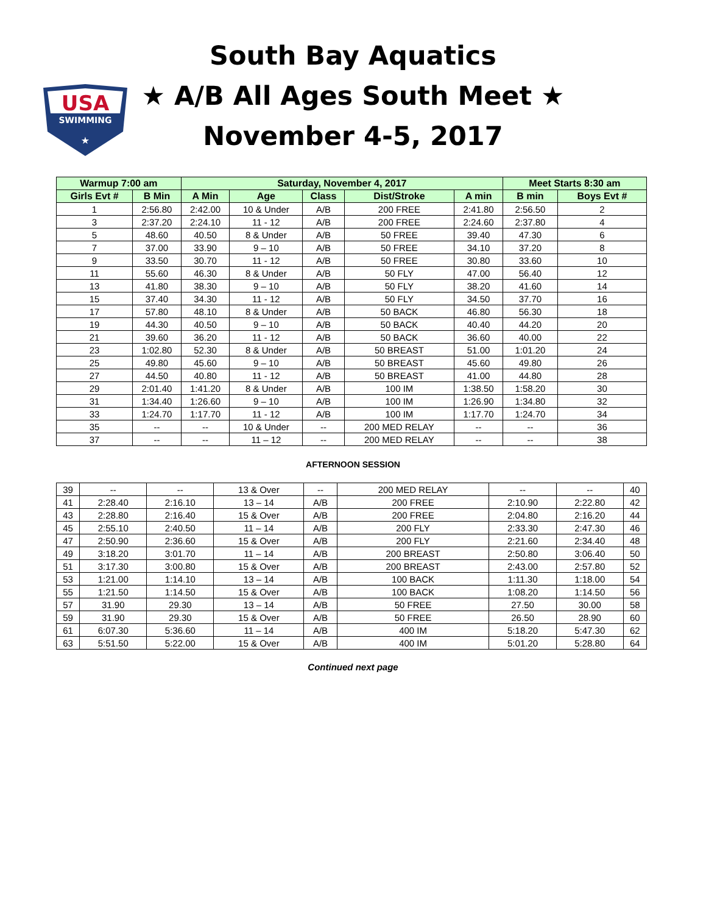USA
SWIMMING
★
South Bay Aquatics
★ A/B All Ages South Meet ★
November 4-5, 2017
| Warmup 7:00 am | | Saturday, November 4, 2017 | | | | | Meet Starts 8:30 am | |
| --- | --- | --- | --- | --- | --- | --- | --- | --- |
| Girls Evt # | B Min | A Min | Age | Class | Dist/Stroke | A min | B min | Boys Evt # |
| 1 | 2:56.80 | 2:42.00 | 10 & Under | A/B | 200 FREE | 2:41.80 | 2:56.50 | 2 |
| 3 | 2:37.20 | 2:24.10 | 11 - 12 | A/B | 200 FREE | 2:24.60 | 2:37.80 | 4 |
| 5 | 48.60 | 40.50 | 8 & Under | A/B | 50 FREE | 39.40 | 47.30 | 6 |
| 7 | 37.00 | 33.90 | 9 – 10 | A/B | 50 FREE | 34.10 | 37.20 | 8 |
| 9 | 33.50 | 30.70 | 11 - 12 | A/B | 50 FREE | 30.80 | 33.60 | 10 |
| 11 | 55.60 | 46.30 | 8 & Under | A/B | 50 FLY | 47.00 | 56.40 | 12 |
| 13 | 41.80 | 38.30 | 9 – 10 | A/B | 50 FLY | 38.20 | 41.60 | 14 |
| 15 | 37.40 | 34.30 | 11 - 12 | A/B | 50 FLY | 34.50 | 37.70 | 16 |
| 17 | 57.80 | 48.10 | 8 & Under | A/B | 50 BACK | 46.80 | 56.30 | 18 |
| 19 | 44.30 | 40.50 | 9 – 10 | A/B | 50 BACK | 40.40 | 44.20 | 20 |
| 21 | 39.60 | 36.20 | 11 - 12 | A/B | 50 BACK | 36.60 | 40.00 | 22 |
| 23 | 1:02.80 | 52.30 | 8 & Under | A/B | 50 BREAST | 51.00 | 1:01.20 | 24 |
| 25 | 49.80 | 45.60 | 9 – 10 | A/B | 50 BREAST | 45.60 | 49.80 | 26 |
| 27 | 44.50 | 40.80 | 11 - 12 | A/B | 50 BREAST | 41.00 | 44.80 | 28 |
| 29 | 2:01.40 | 1:41.20 | 8 & Under | A/B | 100 IM | 1:38.50 | 1:58.20 | 30 |
| 31 | 1:34.40 | 1:26.60 | 9 – 10 | A/B | 100 IM | 1:26.90 | 1:34.80 | 32 |
| 33 | 1:24.70 | 1:17.70 | 11 - 12 | A/B | 100 IM | 1:17.70 | 1:24.70 | 34 |
| 35 | -- | -- | 10 & Under | -- | 200 MED RELAY | -- | -- | 36 |
| 37 | -- | -- | 11 – 12 | -- | 200 MED RELAY | -- | -- | 38 |
AFTERNOON SESSION
| 39 | -- | -- | 13 & Over | -- | 200 MED RELAY | -- | -- | 40 |
| 41 | 2:28.40 | 2:16.10 | 13 – 14 | A/B | 200 FREE | 2:10.90 | 2:22.80 | 42 |
| 43 | 2:28.80 | 2:16.40 | 15 & Over | A/B | 200 FREE | 2:04.80 | 2:16.20 | 44 |
| 45 | 2:55.10 | 2:40.50 | 11 – 14 | A/B | 200 FLY | 2:33.30 | 2:47.30 | 46 |
| 47 | 2:50.90 | 2:36.60 | 15 & Over | A/B | 200 FLY | 2:21.60 | 2:34.40 | 48 |
| 49 | 3:18.20 | 3:01.70 | 11 – 14 | A/B | 200 BREAST | 2:50.80 | 3:06.40 | 50 |
| 51 | 3:17.30 | 3:00.80 | 15 & Over | A/B | 200 BREAST | 2:43.00 | 2:57.80 | 52 |
| 53 | 1:21.00 | 1:14.10 | 13 – 14 | A/B | 100 BACK | 1:11.30 | 1:18.00 | 54 |
| 55 | 1:21.50 | 1:14.50 | 15 & Over | A/B | 100 BACK | 1:08.20 | 1:14.50 | 56 |
| 57 | 31.90 | 29.30 | 13 – 14 | A/B | 50 FREE | 27.50 | 30.00 | 58 |
| 59 | 31.90 | 29.30 | 15 & Over | A/B | 50 FREE | 26.50 | 28.90 | 60 |
| 61 | 6:07.30 | 5:36.60 | 11 – 14 | A/B | 400 IM | 5:18.20 | 5:47.30 | 62 |
| 63 | 5:51.50 | 5:22.00 | 15 & Over | A/B | 400 IM | 5:01.20 | 5:28.80 | 64 |
Continued next page